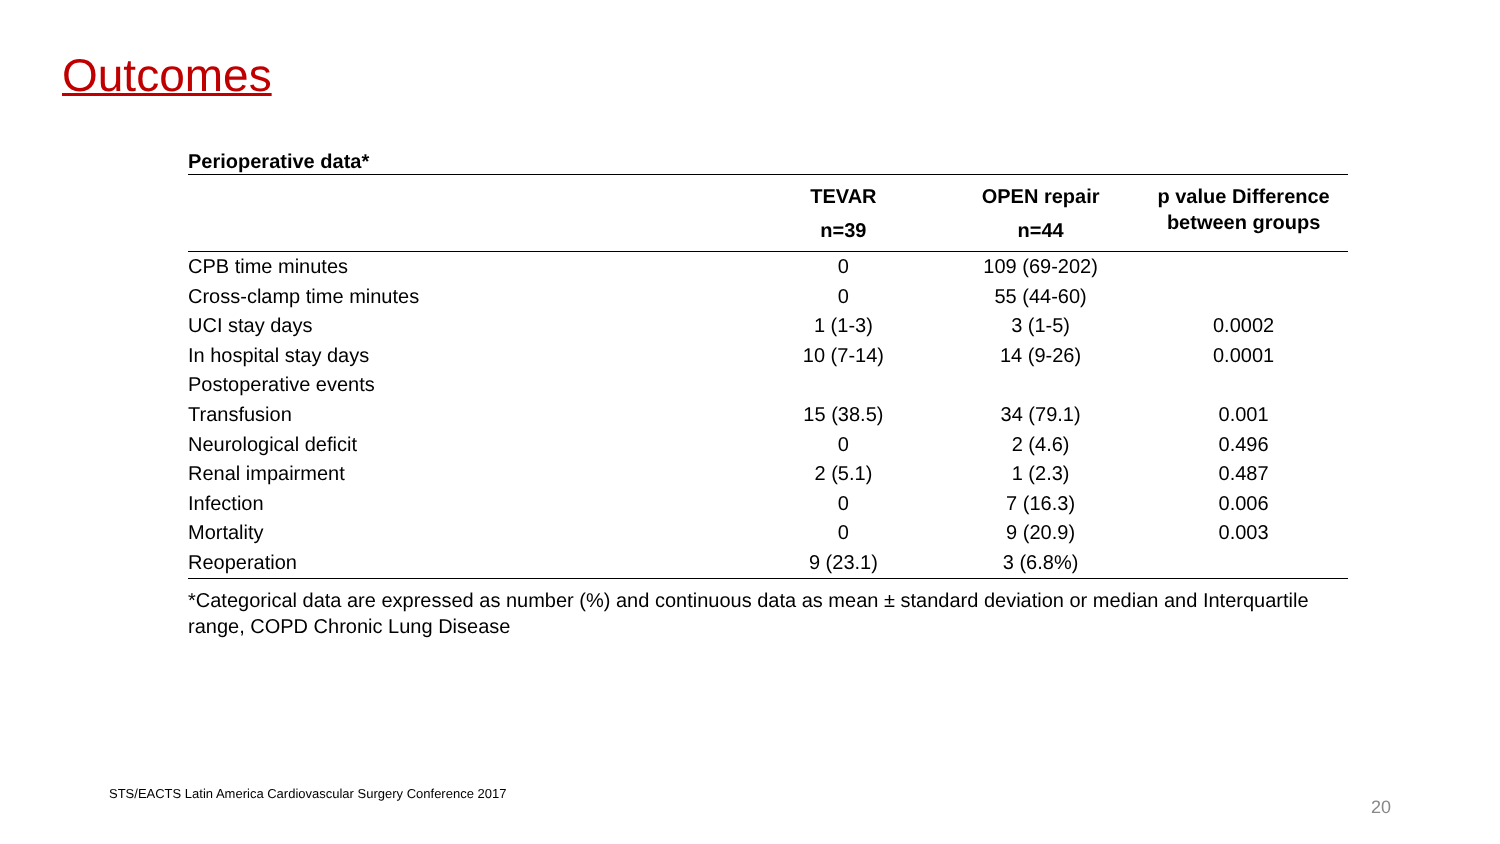Outcomes
Perioperative data*
| | TEVAR n=39 | OPEN repair n=44 | p value Difference between groups |
| --- | --- | --- | --- |
| CPB time minutes | 0 | 109 (69-202) | |
| Cross-clamp time minutes | 0 | 55 (44-60) | |
| UCI stay days | 1 (1-3) | 3 (1-5) | 0.0002 |
| In hospital stay days | 10 (7-14) | 14 (9-26) | 0.0001 |
| Postoperative events | | | |
| Transfusion | 15 (38.5) | 34 (79.1) | 0.001 |
| Neurological deficit | 0 | 2 (4.6) | 0.496 |
| Renal impairment | 2 (5.1) | 1 (2.3) | 0.487 |
| Infection | 0 | 7 (16.3) | 0.006 |
| Mortality | 0 | 9 (20.9) | 0.003 |
| Reoperation | 9 (23.1) | 3 (6.8%) | |
*Categorical data are expressed as number (%) and continuous data as mean ± standard deviation or median and Interquartile range, COPD Chronic Lung Disease
STS/EACTS Latin America Cardiovascular Surgery Conference 2017
20